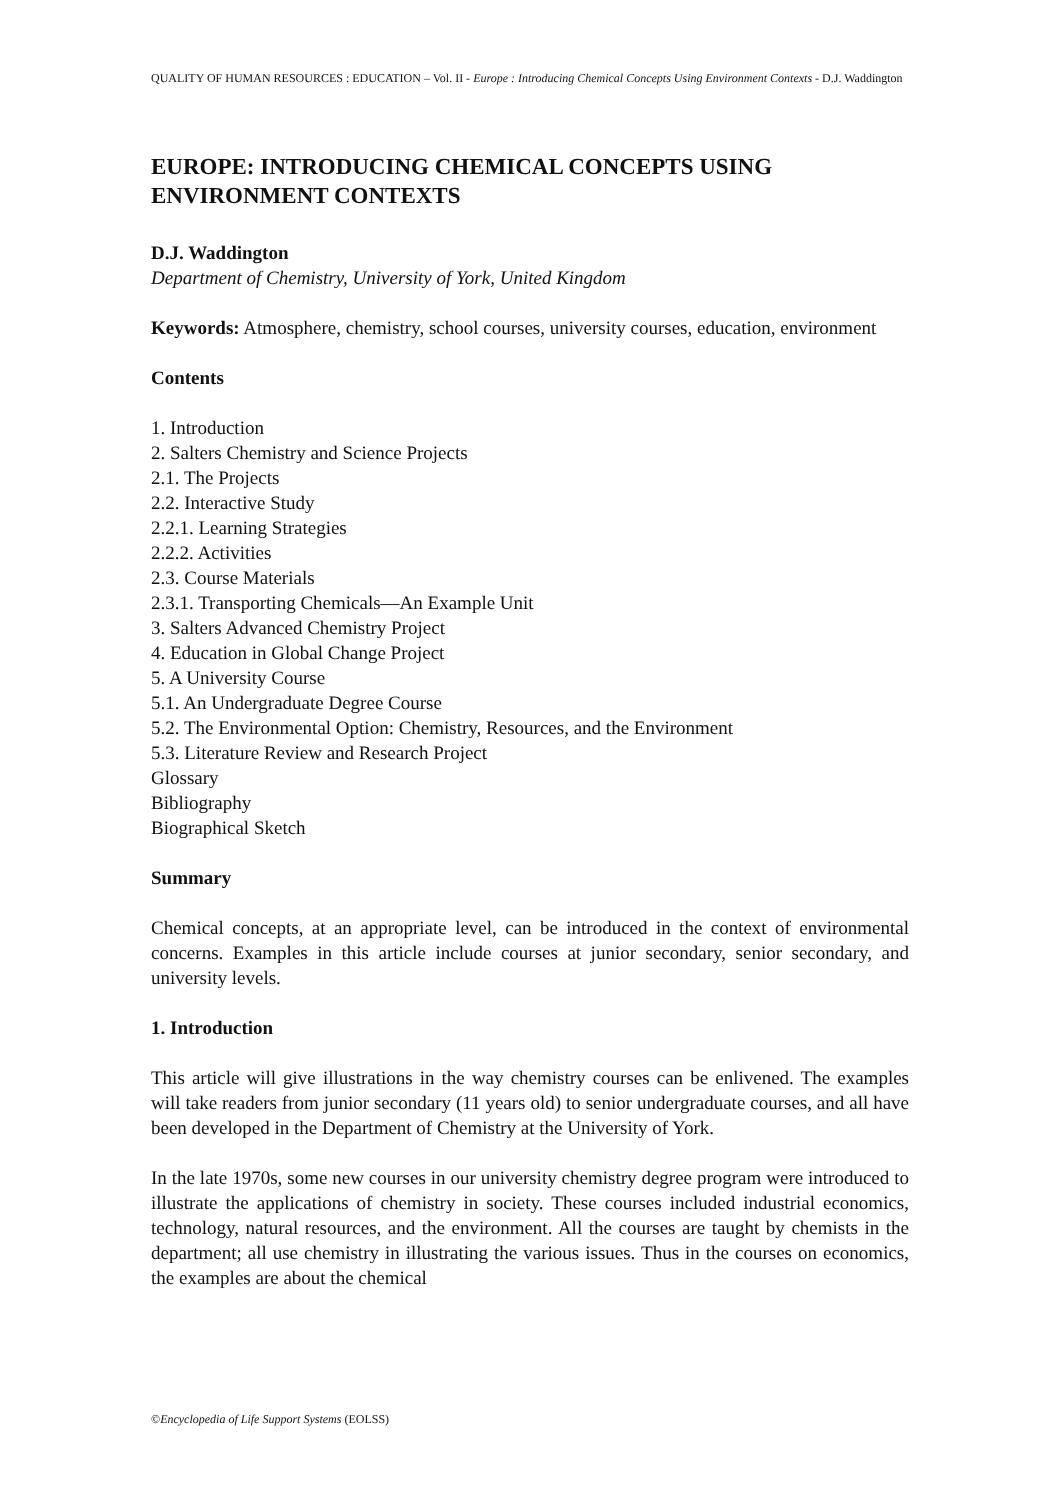QUALITY OF HUMAN RESOURCES : EDUCATION – Vol. II - Europe : Introducing Chemical Concepts Using Environment Contexts - D.J. Waddington
EUROPE: INTRODUCING CHEMICAL CONCEPTS USING ENVIRONMENT CONTEXTS
D.J. Waddington
Department of Chemistry, University of York, United Kingdom
Keywords: Atmosphere, chemistry, school courses, university courses, education, environment
Contents
1. Introduction
2. Salters Chemistry and Science Projects
2.1. The Projects
2.2. Interactive Study
2.2.1. Learning Strategies
2.2.2. Activities
2.3. Course Materials
2.3.1. Transporting Chemicals—An Example Unit
3. Salters Advanced Chemistry Project
4. Education in Global Change Project
5. A University Course
5.1. An Undergraduate Degree Course
5.2. The Environmental Option: Chemistry, Resources, and the Environment
5.3. Literature Review and Research Project
Glossary
Bibliography
Biographical Sketch
Summary
Chemical concepts, at an appropriate level, can be introduced in the context of environmental concerns. Examples in this article include courses at junior secondary, senior secondary, and university levels.
1. Introduction
This article will give illustrations in the way chemistry courses can be enlivened. The examples will take readers from junior secondary (11 years old) to senior undergraduate courses, and all have been developed in the Department of Chemistry at the University of York.
In the late 1970s, some new courses in our university chemistry degree program were introduced to illustrate the applications of chemistry in society. These courses included industrial economics, technology, natural resources, and the environment. All the courses are taught by chemists in the department; all use chemistry in illustrating the various issues. Thus in the courses on economics, the examples are about the chemical
©Encyclopedia of Life Support Systems (EOLSS)